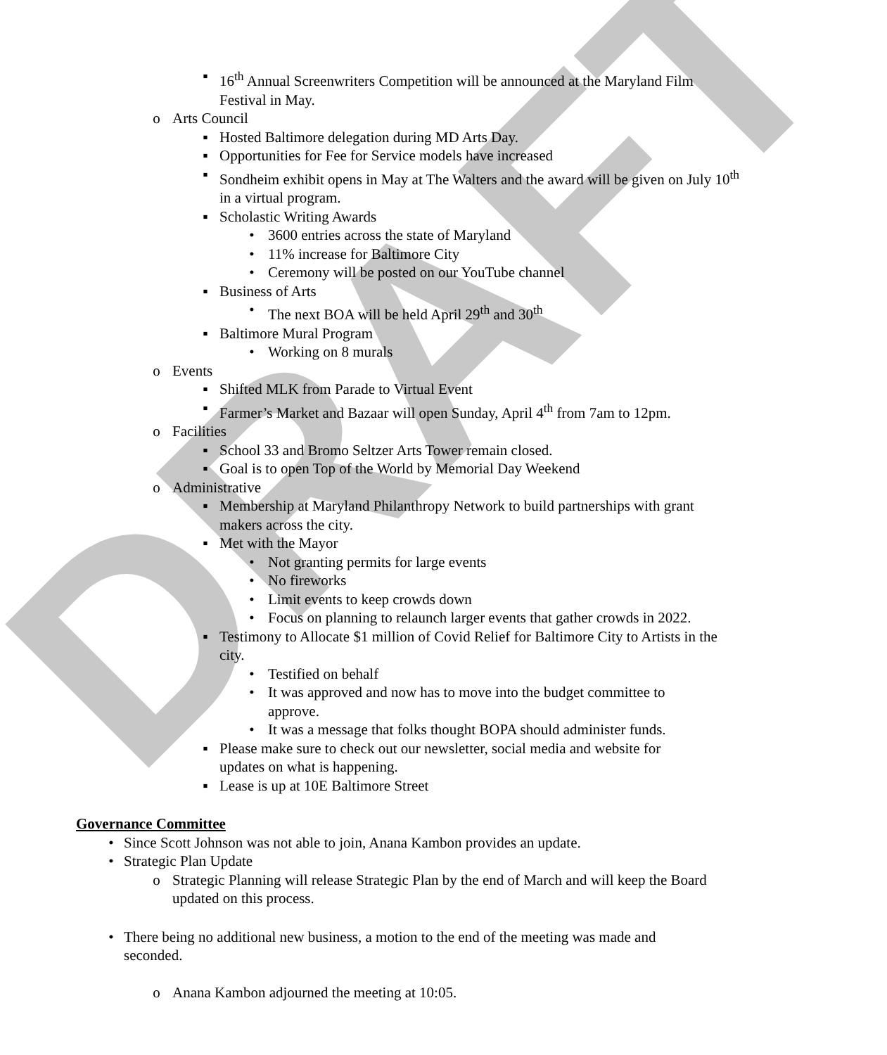DRAFT
▪ 16<sup>th</sup> Annual Screenwriters Competition will be announced at the Maryland Film Festival in May.
o Arts Council
▪ Hosted Baltimore delegation during MD Arts Day.
▪ Opportunities for Fee for Service models have increased
▪ Sondheim exhibit opens in May at The Walters and the award will be given on July 10<sup>th</sup> in a virtual program.
▪ Scholastic Writing Awards
• 3600 entries across the state of Maryland
• 11% increase for Baltimore City
• Ceremony will be posted on our YouTube channel
▪ Business of Arts
• The next BOA will be held April 29<sup>th</sup> and 30<sup>th</sup>
▪ Baltimore Mural Program
• Working on 8 murals
o Events
▪ Shifted MLK from Parade to Virtual Event
▪ Farmer’s Market and Bazaar will open Sunday, April 4<sup>th</sup> from 7am to 12pm.
o Facilities
▪ School 33 and Bromo Seltzer Arts Tower remain closed.
▪ Goal is to open Top of the World by Memorial Day Weekend
o Administrative
▪ Membership at Maryland Philanthropy Network to build partnerships with grant makers across the city.
▪ Met with the Mayor
• Not granting permits for large events
• No fireworks
• Limit events to keep crowds down
• Focus on planning to relaunch larger events that gather crowds in 2022.
▪ Testimony to Allocate $1 million of Covid Relief for Baltimore City to Artists in the city.
• Testified on behalf
• It was approved and now has to move into the budget committee to approve.
• It was a message that folks thought BOPA should administer funds.
▪ Please make sure to check out our newsletter, social media and website for updates on what is happening.
▪ Lease is up at 10E Baltimore Street
Governance Committee
• Since Scott Johnson was not able to join, Anana Kambon provides an update.
• Strategic Plan Update
o Strategic Planning will release Strategic Plan by the end of March and will keep the Board updated on this process.
• There being no additional new business, a motion to the end of the meeting was made and seconded.
o Anana Kambon adjourned the meeting at 10:05.